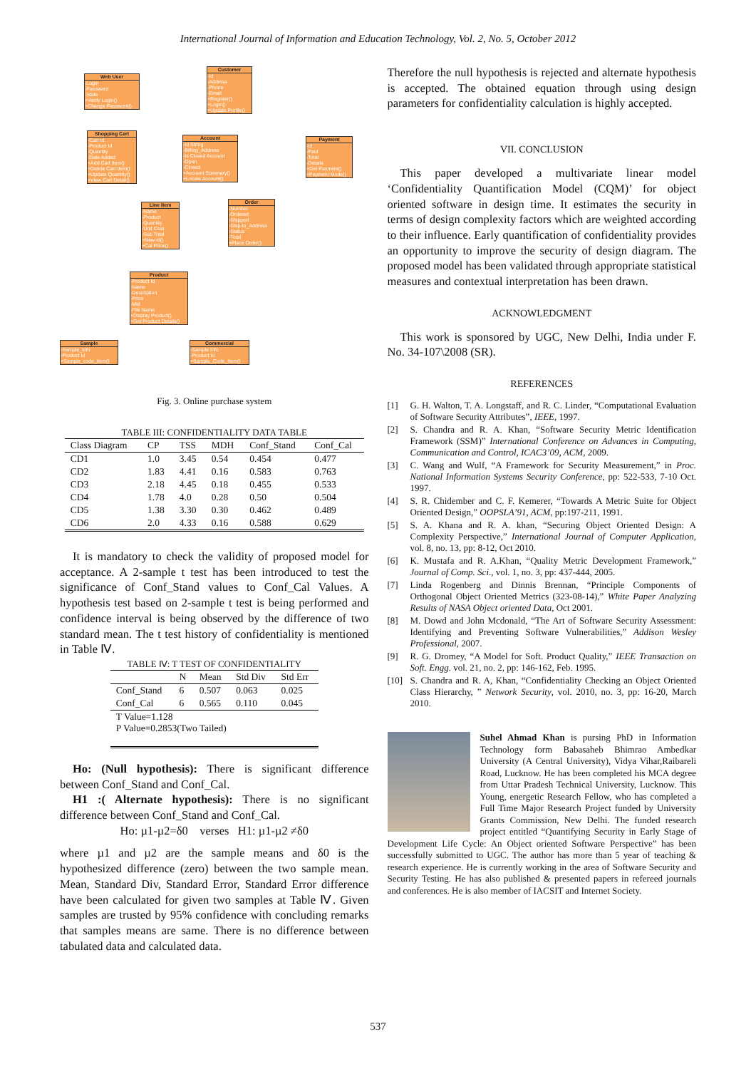International Journal of Information and Education Technology, Vol. 2, No. 5, October 2012
Web User
-Login
-Password
-State
+Verify Login()
+Change Password()
Customer
-Id
-Address
-Phone
-Email
+Register()
+Login()
+Update Profile()
Shopping Cart
-Cart Id
-Product Id
-Quantity
-Date Added
+Add Cart Item()
+Delete Cart Item()
+Update Quantity()
+View Cart Detail()
Account
-Id String
-Billing_Address
-Is Closed Account
-Open
-Closed
+Account Summary()
+Locate Account()
Payment
-Id
-Paid
-Total
-Details
+Get Payment()
+Payment Mode()
Line Item
-Name
-Product
-Quantity
-Unit Cost
-Sub Total
+New Id()
+Cal Price()
Order
-Number
-Ordered
-Shipped
-Ship-to_Address
-Status
-Total
+Place Order()
Product
-Product Id
-Name
-Description
-Price
-Mid
-File Name
+Display Product()
+Get Product Details()
Sample
-Sample_Info
-Product Id
+Sample_code_item()
Commercial
-Sample Info
-Product Id
+Sample_Code_Item()
Fig. 3. Online purchase system
TABLE III: CONFIDENTIALITY DATA TABLE
| Class Diagram | CP | TSS | MDH | Conf_Stand | Conf_Cal |
| --- | --- | --- | --- | --- | --- |
| CD1 | 1.0 | 3.45 | 0.54 | 0.454 | 0.477 |
| CD2 | 1.83 | 4.41 | 0.16 | 0.583 | 0.763 |
| CD3 | 2.18 | 4.45 | 0.18 | 0.455 | 0.533 |
| CD4 | 1.78 | 4.0 | 0.28 | 0.50 | 0.504 |
| CD5 | 1.38 | 3.30 | 0.30 | 0.462 | 0.489 |
| CD6 | 2.0 | 4.33 | 0.16 | 0.588 | 0.629 |
It is mandatory to check the validity of proposed model for acceptance. A 2-sample t test has been introduced to test the significance of Conf_Stand values to Conf_Cal Values. A hypothesis test based on 2-sample t test is being performed and confidence interval is being observed by the difference of two standard mean. The t test history of confidentiality is mentioned in Table Ⅳ.
TABLE Ⅳ: T TEST OF CONFIDENTIALITY
| | N | Mean | Std Div | Std Err |
| --- | --- | --- | --- | --- |
| Conf_Stand | 6 | 0.507 | 0.063 | 0.025 |
| Conf_Cal | 6 | 0.565 | 0.110 | 0.045 |
| T Value=1.128 P Value=0.2853(Two Tailed) | | | | |
Ho: (Null hypothesis): There is significant difference between Conf_Stand and Conf_Cal.
H1 :( Alternate hypothesis): There is no significant difference between Conf_Stand and Conf_Cal.
Ho: µ1-µ2=δ0 verses H1: µ1-µ2 ≠δ0
where µ1 and µ2 are the sample means and δ0 is the hypothesized difference (zero) between the two sample mean. Mean, Standard Div, Standard Error, Standard Error difference have been calculated for given two samples at Table Ⅳ. Given samples are trusted by 95% confidence with concluding remarks that samples means are same. There is no difference between tabulated data and calculated data.
Therefore the null hypothesis is rejected and alternate hypothesis is accepted. The obtained equation through using design parameters for confidentiality calculation is highly accepted.
VII. CONCLUSION
This paper developed a multivariate linear model ‘Confidentiality Quantification Model (CQM)’ for object oriented software in design time. It estimates the security in terms of design complexity factors which are weighted according to their influence. Early quantification of confidentiality provides an opportunity to improve the security of design diagram. The proposed model has been validated through appropriate statistical measures and contextual interpretation has been drawn.
ACKNOWLEDGMENT
This work is sponsored by UGC, New Delhi, India under F. No. 34-107\2008 (SR).
REFERENCES
[1] G. H. Walton, T. A. Longstaff, and R. C. Linder, “Computational Evaluation of Software Security Attributes”, IEEE, 1997.
[2] S. Chandra and R. A. Khan, “Software Security Metric Identification Framework (SSM)” International Conference on Advances in Computing, Communication and Control, ICAC3’09, ACM, 2009.
[3] C. Wang and Wulf, “A Framework for Security Measurement,” in Proc. National Information Systems Security Conference, pp: 522-533, 7-10 Oct. 1997.
[4] S. R. Chidember and C. F. Kemerer, “Towards A Metric Suite for Object Oriented Design,” OOPSLA’91, ACM, pp:197-211, 1991.
[5] S. A. Khana and R. A. khan, “Securing Object Oriented Design: A Complexity Perspective,” International Journal of Computer Application, vol. 8, no. 13, pp: 8-12, Oct 2010.
[6] K. Mustafa and R. A.Khan, “Quality Metric Development Framework,” Journal of Comp. Sci., vol. 1, no. 3, pp: 437-444, 2005.
[7] Linda Rogenberg and Dinnis Brennan, “Principle Components of Orthogonal Object Oriented Metrics (323-08-14),” White Paper Analyzing Results of NASA Object oriented Data, Oct 2001.
[8] M. Dowd and John Mcdonald, “The Art of Software Security Assessment: Identifying and Preventing Software Vulnerabilities,” Addison Wesley Professional, 2007.
[9] R. G. Dromey, “A Model for Soft. Product Quality,” IEEE Transaction on Soft. Engg. vol. 21, no. 2, pp: 146-162, Feb. 1995.
[10] S. Chandra and R. A, Khan, “Confidentiality Checking an Object Oriented Class Hierarchy, ” Network Security, vol. 2010, no. 3, pp: 16-20, March 2010.
Suhel Ahmad Khan is pursing PhD in Information Technology form Babasaheb Bhimrao Ambedkar University (A Central University), Vidya Vihar,Raibareli Road, Lucknow. He has been completed his MCA degree from Uttar Pradesh Technical University, Lucknow. This Young, energetic Research Fellow, who has completed a Full Time Major Research Project funded by University Grants Commission, New Delhi. The funded research project entitled “Quantifying Security in Early Stage of Development Life Cycle: An Object oriented Software Perspective” has been successfully submitted to UGC. The author has more than 5 year of teaching & research experience. He is currently working in the area of Software Security and Security Testing. He has also published & presented papers in refereed journals and conferences. He is also member of IACSIT and Internet Society.
537